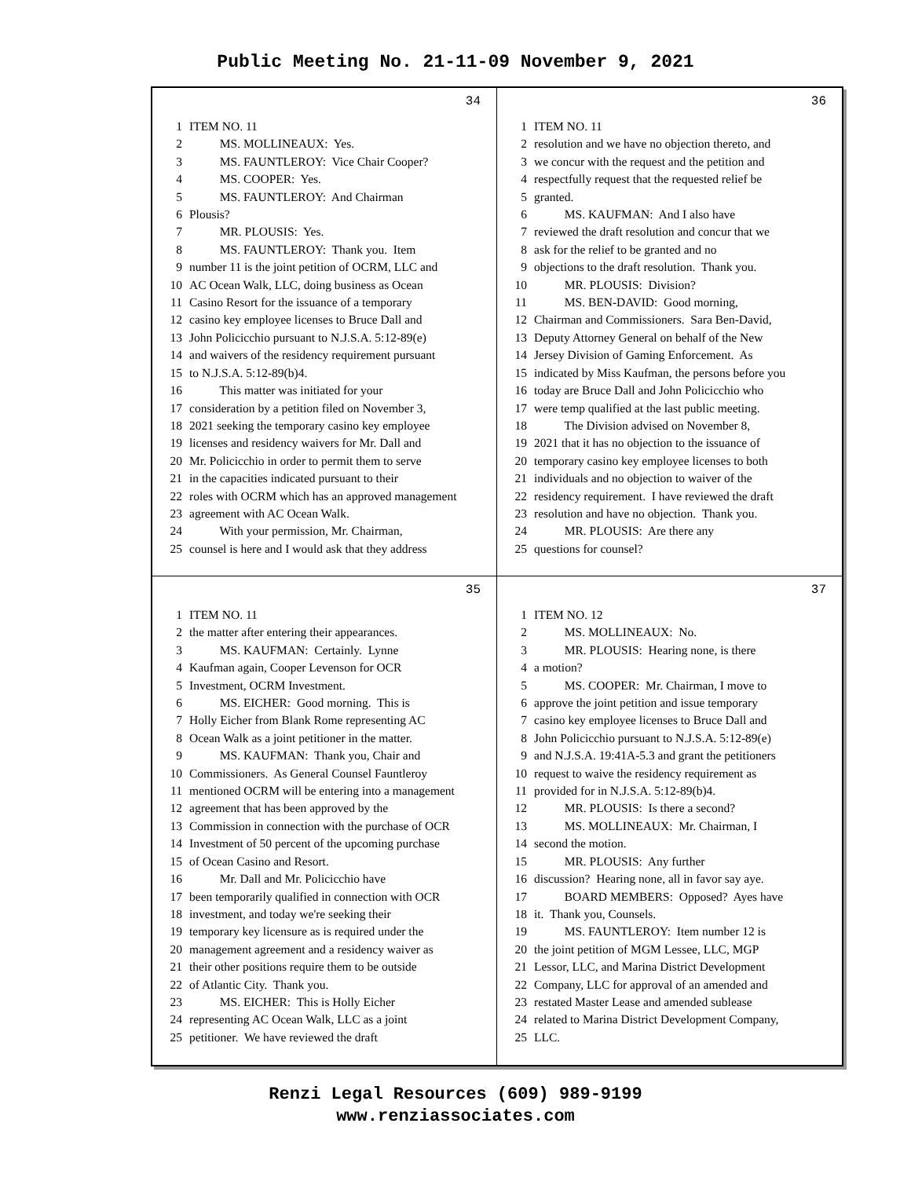Public Meeting No. 21-11-09 November 9, 2021
34
1 ITEM NO. 11
2 MS. MOLLINEAUX: Yes.
3 MS. FAUNTLEROY: Vice Chair Cooper?
4 MS. COOPER: Yes.
5 MS. FAUNTLEROY: And Chairman
6 Plousis?
7 MR. PLOUSIS: Yes.
8 MS. FAUNTLEROY: Thank you. Item
9 number 11 is the joint petition of OCRM, LLC and
10 AC Ocean Walk, LLC, doing business as Ocean
11 Casino Resort for the issuance of a temporary
12 casino key employee licenses to Bruce Dall and
13 John Policicchio pursuant to N.J.S.A. 5:12-89(e)
14 and waivers of the residency requirement pursuant
15 to N.J.S.A. 5:12-89(b)4.
16 This matter was initiated for your
17 consideration by a petition filed on November 3,
18 2021 seeking the temporary casino key employee
19 licenses and residency waivers for Mr. Dall and
20 Mr. Policicchio in order to permit them to serve
21 in the capacities indicated pursuant to their
22 roles with OCRM which has an approved management
23 agreement with AC Ocean Walk.
24 With your permission, Mr. Chairman,
25 counsel is here and I would ask that they address
36
1 ITEM NO. 11
2 resolution and we have no objection thereto, and
3 we concur with the request and the petition and
4 respectfully request that the requested relief be
5 granted.
6 MS. KAUFMAN: And I also have
7 reviewed the draft resolution and concur that we
8 ask for the relief to be granted and no
9 objections to the draft resolution. Thank you.
10 MR. PLOUSIS: Division?
11 MS. BEN-DAVID: Good morning,
12 Chairman and Commissioners. Sara Ben-David,
13 Deputy Attorney General on behalf of the New
14 Jersey Division of Gaming Enforcement. As
15 indicated by Miss Kaufman, the persons before you
16 today are Bruce Dall and John Policicchio who
17 were temp qualified at the last public meeting.
18 The Division advised on November 8,
19 2021 that it has no objection to the issuance of
20 temporary casino key employee licenses to both
21 individuals and no objection to waiver of the
22 residency requirement. I have reviewed the draft
23 resolution and have no objection. Thank you.
24 MR. PLOUSIS: Are there any
25 questions for counsel?
35
1 ITEM NO. 11
2 the matter after entering their appearances.
3 MS. KAUFMAN: Certainly. Lynne
4 Kaufman again, Cooper Levenson for OCR
5 Investment, OCRM Investment.
6 MS. EICHER: Good morning. This is
7 Holly Eicher from Blank Rome representing AC
8 Ocean Walk as a joint petitioner in the matter.
9 MS. KAUFMAN: Thank you, Chair and
10 Commissioners. As General Counsel Fauntleroy
11 mentioned OCRM will be entering into a management
12 agreement that has been approved by the
13 Commission in connection with the purchase of OCR
14 Investment of 50 percent of the upcoming purchase
15 of Ocean Casino and Resort.
16 Mr. Dall and Mr. Policicchio have
17 been temporarily qualified in connection with OCR
18 investment, and today we're seeking their
19 temporary key licensure as is required under the
20 management agreement and a residency waiver as
21 their other positions require them to be outside
22 of Atlantic City. Thank you.
23 MS. EICHER: This is Holly Eicher
24 representing AC Ocean Walk, LLC as a joint
25 petitioner. We have reviewed the draft
37
1 ITEM NO. 12
2 MS. MOLLINEAUX: No.
3 MR. PLOUSIS: Hearing none, is there
4 a motion?
5 MS. COOPER: Mr. Chairman, I move to
6 approve the joint petition and issue temporary
7 casino key employee licenses to Bruce Dall and
8 John Policicchio pursuant to N.J.S.A. 5:12-89(e)
9 and N.J.S.A. 19:41A-5.3 and grant the petitioners
10 request to waive the residency requirement as
11 provided for in N.J.S.A. 5:12-89(b)4.
12 MR. PLOUSIS: Is there a second?
13 MS. MOLLINEAUX: Mr. Chairman, I
14 second the motion.
15 MR. PLOUSIS: Any further
16 discussion? Hearing none, all in favor say aye.
17 BOARD MEMBERS: Opposed? Ayes have
18 it. Thank you, Counsels.
19 MS. FAUNTLEROY: Item number 12 is
20 the joint petition of MGM Lessee, LLC, MGP
21 Lessor, LLC, and Marina District Development
22 Company, LLC for approval of an amended and
23 restated Master Lease and amended sublease
24 related to Marina District Development Company,
25 LLC.
Renzi Legal Resources (609) 989-9199
www.renziassociates.com